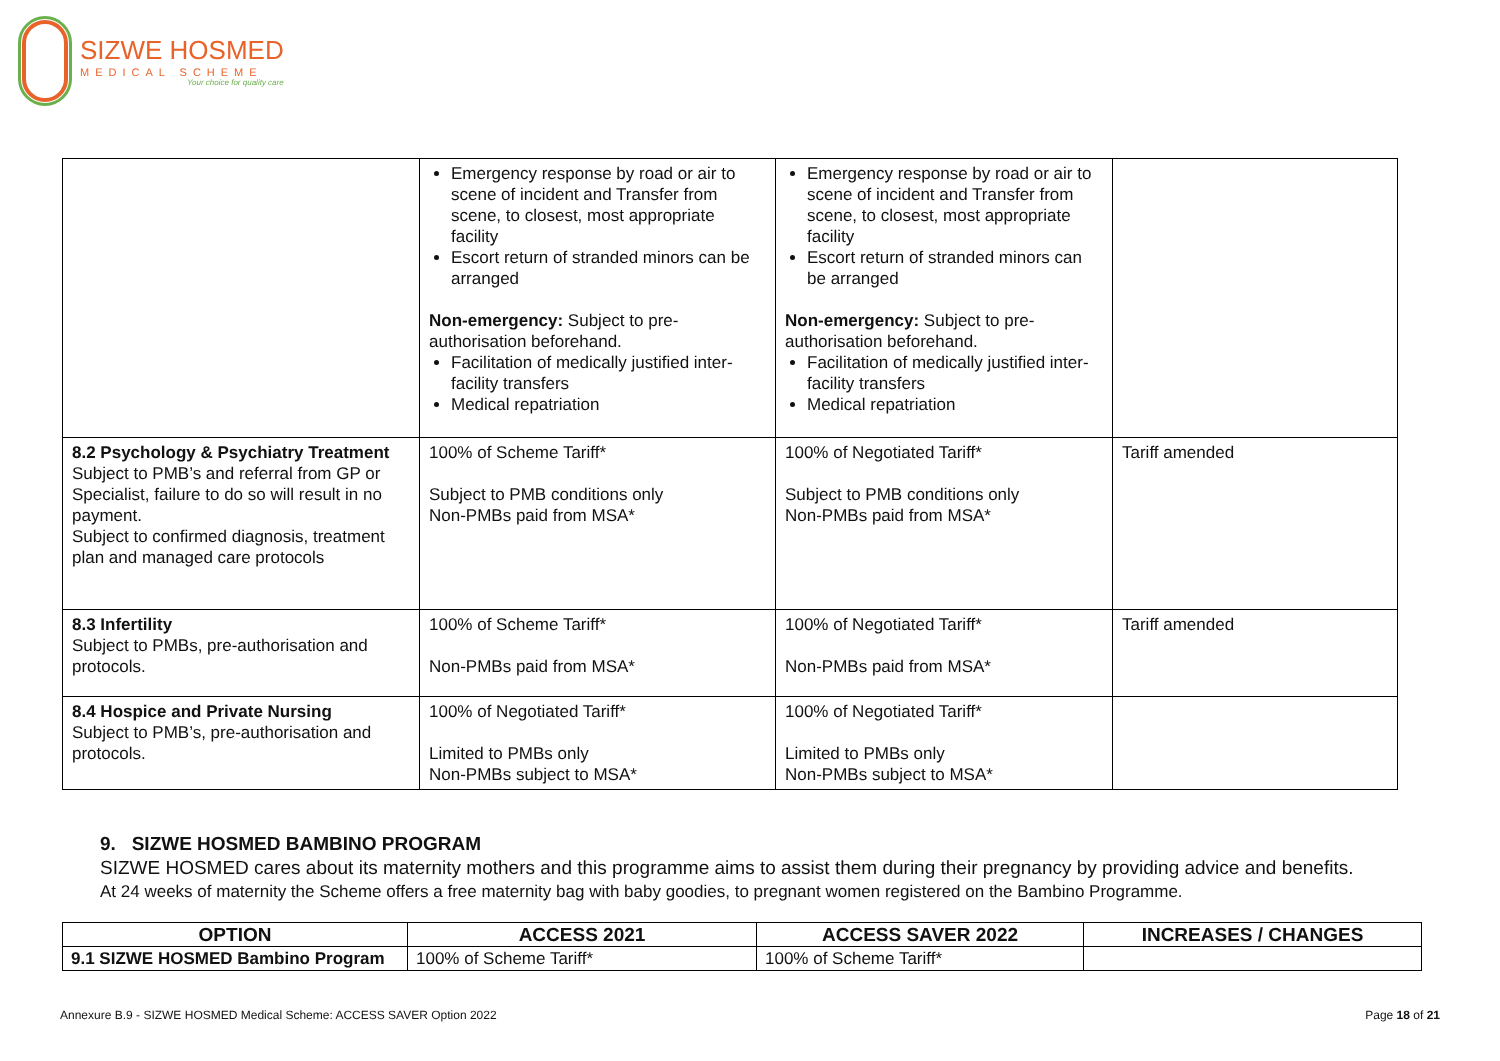SIZWE HOSMED
MEDICAL SCHEME
Your choice for quality care
| | Emergency response by road or air to scene of incident and Transfer from scene, to closest, most appropriate facility Escort return of stranded minors can be arranged Non-emergency: Subject to pre-authorisation beforehand. Facilitation of medically justified inter-facility transfers Medical repatriation | Emergency response by road or air to scene of incident and Transfer from scene, to closest, most appropriate facility Escort return of stranded minors can be arranged Non-emergency: Subject to pre-authorisation beforehand. Facilitation of medically justified inter-facility transfers Medical repatriation | |
| 8.2 Psychology & Psychiatry Treatment Subject to PMB’s and referral from GP or Specialist, failure to do so will result in no payment. Subject to confirmed diagnosis, treatment plan and managed care protocols | 100% of Scheme Tariff* Subject to PMB conditions only Non-PMBs paid from MSA* | 100% of Negotiated Tariff* Subject to PMB conditions only Non-PMBs paid from MSA* | Tariff amended |
| 8.3 Infertility Subject to PMBs, pre-authorisation and protocols. | 100% of Scheme Tariff* Non-PMBs paid from MSA* | 100% of Negotiated Tariff* Non-PMBs paid from MSA* | Tariff amended |
| 8.4 Hospice and Private Nursing Subject to PMB’s, pre-authorisation and protocols. | 100% of Negotiated Tariff* Limited to PMBs only Non-PMBs subject to MSA* | 100% of Negotiated Tariff* Limited to PMBs only Non-PMBs subject to MSA* | |
9. SIZWE HOSMED BAMBINO PROGRAM
SIZWE HOSMED cares about its maternity mothers and this programme aims to assist them during their pregnancy by providing advice and benefits.
At 24 weeks of maternity the Scheme offers a free maternity bag with baby goodies, to pregnant women registered on the Bambino Programme.
| OPTION | ACCESS 2021 | ACCESS SAVER 2022 | INCREASES / CHANGES |
| --- | --- | --- | --- |
| 9.1 SIZWE HOSMED Bambino Program | 100% of Scheme Tariff* | 100% of Scheme Tariff* | |
Annexure B.9 - SIZWE HOSMED Medical Scheme: ACCESS SAVER Option 2022 Page 18 of 21